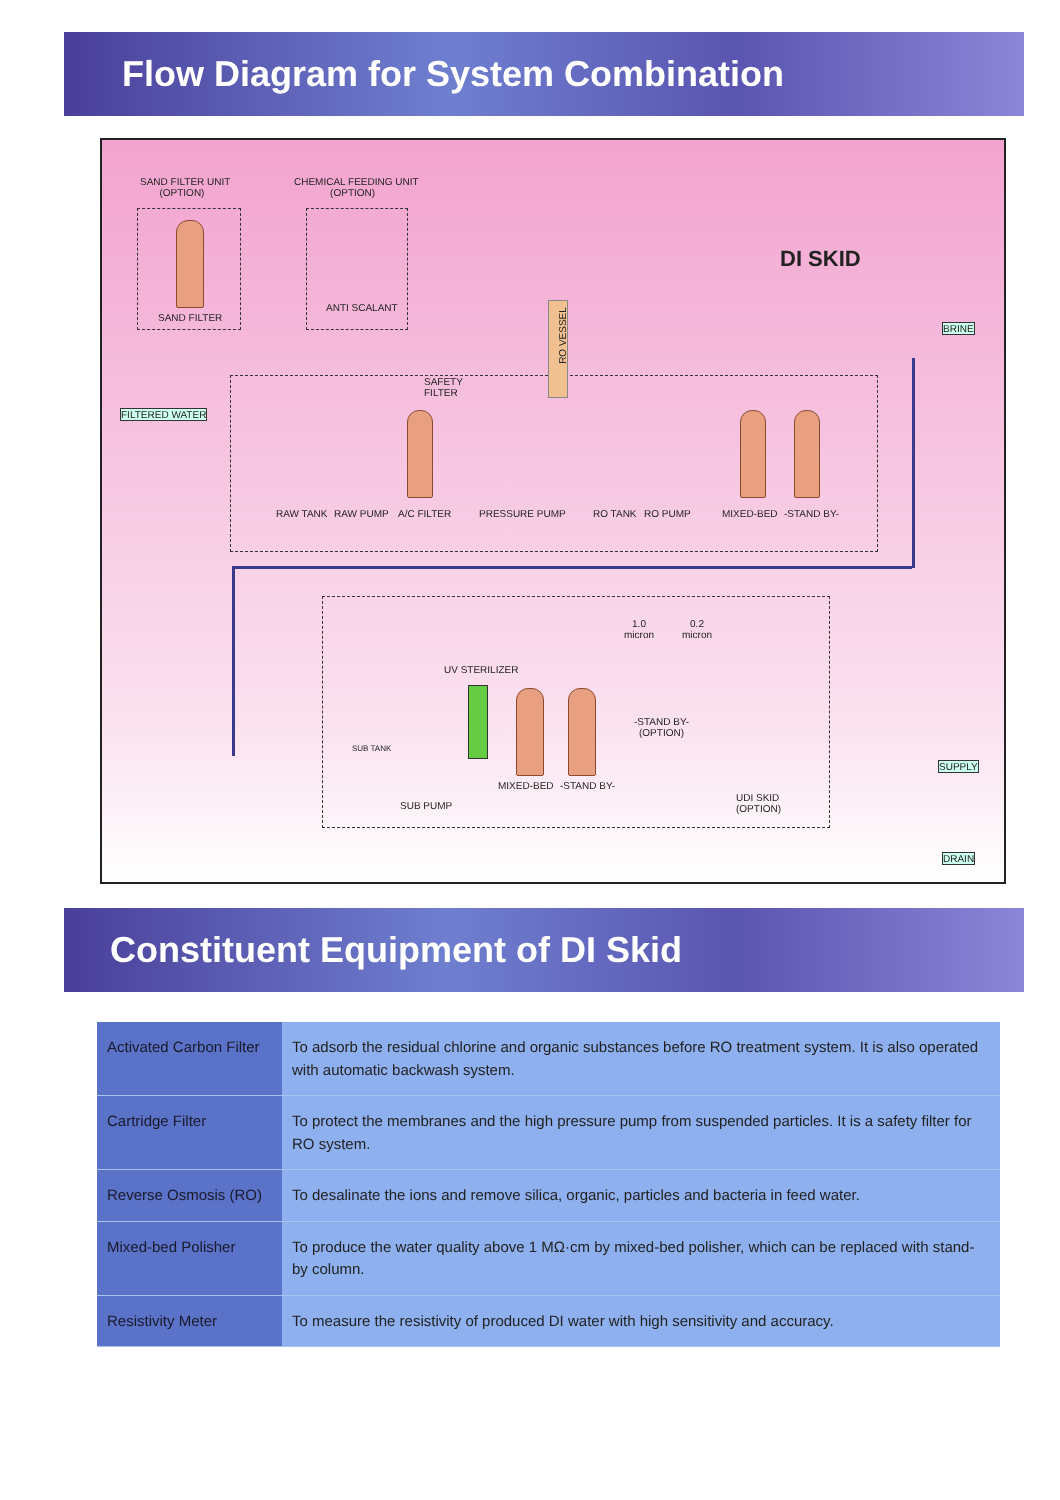Flow Diagram for System Combination
SAND FILTER UNIT
(OPTION)
CHEMICAL FEEDING UNIT
(OPTION)
DI SKID
SAND FILTER
ANTI SCALANT
BRINE
RO VESSEL
SAFETY
FILTER
FILTERED WATER
RAW TANK RAW PUMP A/C FILTER PRESSURE PUMP RO TANK RO PUMP MIXED-BED -STAND BY-
1.0
micron
0.2
micron
UV STERILIZER
-STAND BY-
(OPTION)
SUB TANK
SUPPLY
MIXED-BED -STAND BY-
SUB PUMP
UDI SKID
(OPTION)
DRAIN
Constituent Equipment of DI Skid
| Activated Carbon Filter | To adsorb the residual chlorine and organic substances before RO treatment system. It is also operated with automatic backwash system. |
| Cartridge Filter | To protect the membranes and the high pressure pump from suspended particles. It is a safety filter for RO system. |
| Reverse Osmosis (RO) | To desalinate the ions and remove silica, organic, particles and bacteria in feed water. |
| Mixed-bed Polisher | To produce the water quality above 1 MΩ·cm by mixed-bed polisher, which can be replaced with stand-by column. |
| Resistivity Meter | To measure the resistivity of produced DI water with high sensitivity and accuracy. |